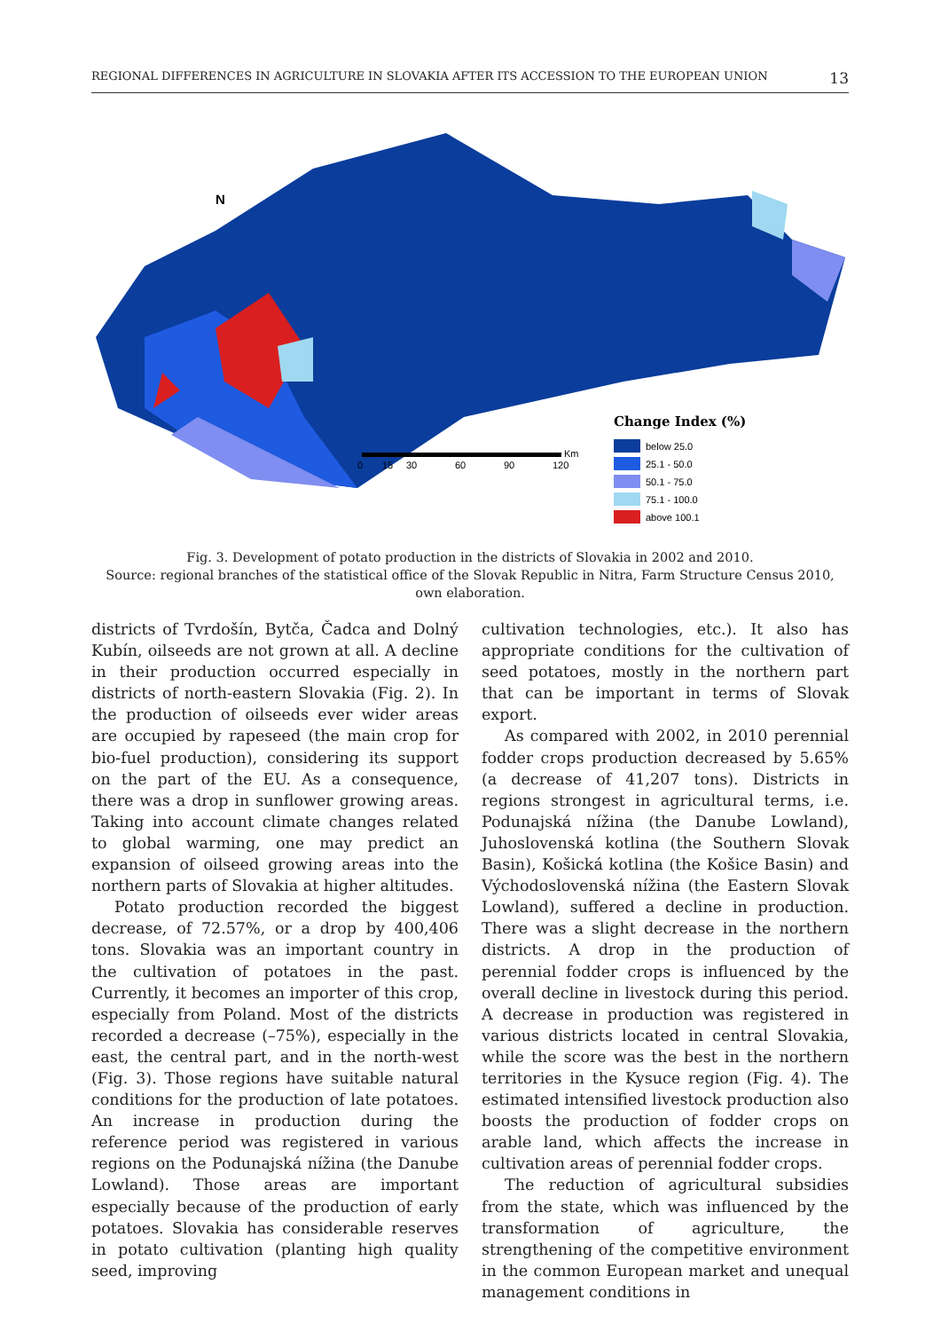REGIONAL DIFFERENCES IN AGRICULTURE IN SLOVAKIA AFTER ITS ACCESSION TO THE EUROPEAN UNION 13
N
0
15
30
60
90
120
Km
Change Index (%)
below 25.0
25.1 - 50.0
50.1 - 75.0
75.1 - 100.0
above 100.1
Fig. 3. Development of potato production in the districts of Slovakia in 2002 and 2010.
Source: regional branches of the statistical office of the Slovak Republic in Nitra, Farm Structure Census 2010,
own elaboration.
districts of Tvrdošín, Bytča, Čadca and Dolný Kubín, oilseeds are not grown at all. A decline in their production occurred especially in districts of north-eastern Slovakia (Fig. 2). In the production of oilseeds ever wider areas are occupied by rapeseed (the main crop for bio-fuel production), considering its support on the part of the EU. As a consequence, there was a drop in sunflower growing areas. Taking into account climate changes related to global warming, one may predict an expansion of oilseed growing areas into the northern parts of Slovakia at higher altitudes.
Potato production recorded the biggest decrease, of 72.57%, or a drop by 400,406 tons. Slovakia was an important country in the cultivation of potatoes in the past. Currently, it becomes an importer of this crop, especially from Poland. Most of the districts recorded a decrease (–75%), especially in the east, the central part, and in the north-west (Fig. 3). Those regions have suitable natural conditions for the production of late potatoes. An increase in production during the reference period was registered in various regions on the Podunajská nížina (the Danube Lowland). Those areas are important especially because of the production of early potatoes. Slovakia has considerable reserves in potato cultivation (planting high quality seed, improving
cultivation technologies, etc.). It also has appropriate conditions for the cultivation of seed potatoes, mostly in the northern part that can be important in terms of Slovak export.
As compared with 2002, in 2010 perennial fodder crops production decreased by 5.65% (a decrease of 41,207 tons). Districts in regions strongest in agricultural terms, i.e. Podunajská nížina (the Danube Lowland), Juhoslovenská kotlina (the Southern Slovak Basin), Košická kotlina (the Košice Basin) and Východoslovenská nížina (the Eastern Slovak Lowland), suffered a decline in production. There was a slight decrease in the northern districts. A drop in the production of perennial fodder crops is influenced by the overall decline in livestock during this period. A decrease in production was registered in various districts located in central Slovakia, while the score was the best in the northern territories in the Kysuce region (Fig. 4). The estimated intensified livestock production also boosts the production of fodder crops on arable land, which affects the increase in cultivation areas of perennial fodder crops.
The reduction of agricultural subsidies from the state, which was influenced by the transformation of agriculture, the strengthening of the competitive environment in the common European market and unequal management conditions in